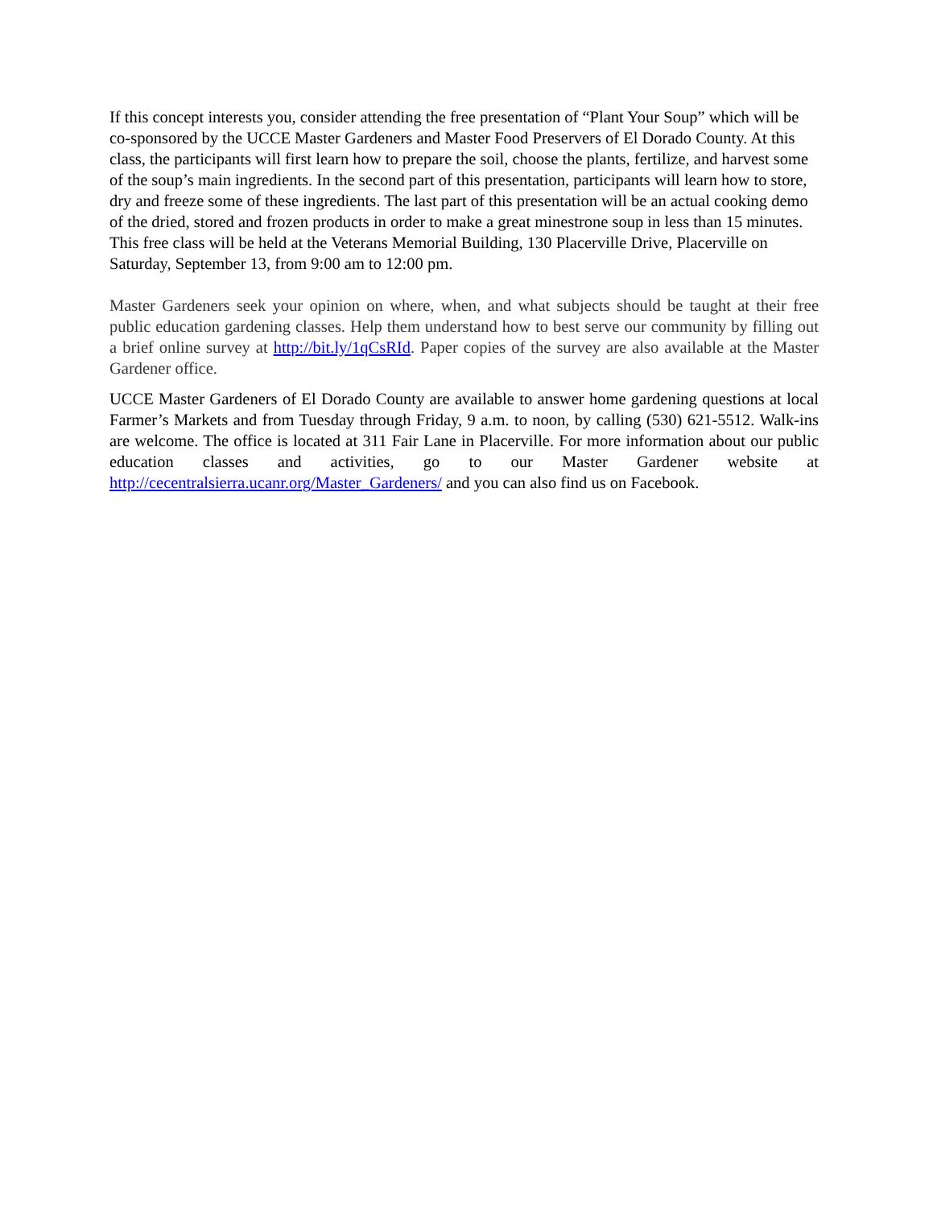If this concept interests you, consider attending the free presentation of “Plant Your Soup” which will be co-sponsored by the UCCE Master Gardeners and Master Food Preservers of El Dorado County. At this class, the participants will first learn how to prepare the soil, choose the plants, fertilize, and harvest some of the soup’s main ingredients. In the second part of this presentation, participants will learn how to store, dry and freeze some of these ingredients. The last part of this presentation will be an actual cooking demo of the dried, stored and frozen products in order to make a great minestrone soup in less than 15 minutes. This free class will be held at the Veterans Memorial Building, 130 Placerville Drive, Placerville on Saturday, September 13, from 9:00 am to 12:00 pm.
Master Gardeners seek your opinion on where, when, and what subjects should be taught at their free public education gardening classes. Help them understand how to best serve our community by filling out a brief online survey at http://bit.ly/1qCsRId. Paper copies of the survey are also available at the Master Gardener office.
UCCE Master Gardeners of El Dorado County are available to answer home gardening questions at local Farmer’s Markets and from Tuesday through Friday, 9 a.m. to noon, by calling (530) 621-5512. Walk-ins are welcome. The office is located at 311 Fair Lane in Placerville. For more information about our public education classes and activities, go to our Master Gardener website at http://cecentralsierra.ucanr.org/Master_Gardeners/ and you can also find us on Facebook.